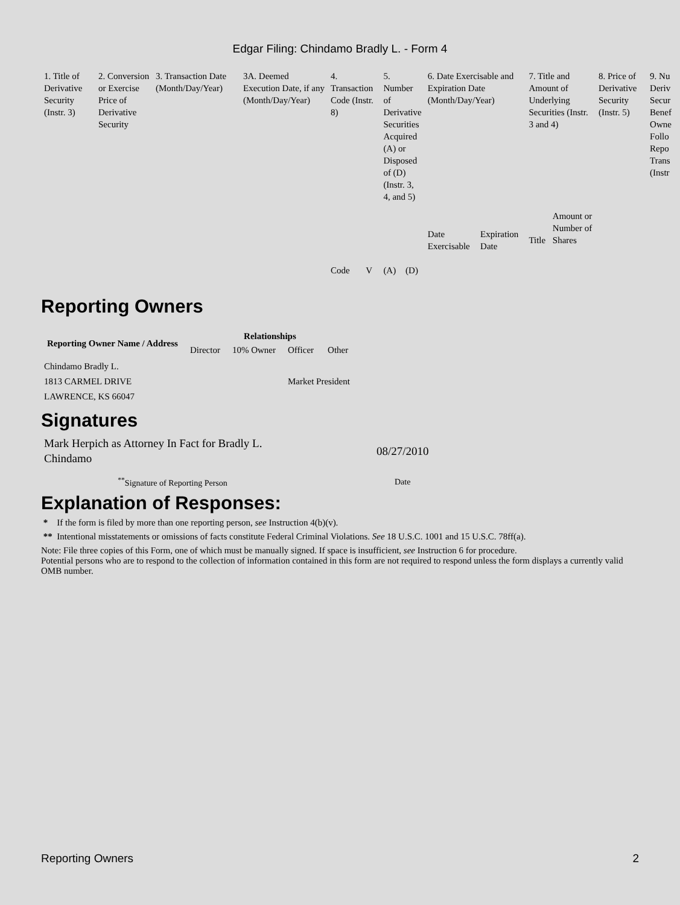Edgar Filing: Chindamo Bradly L. - Form 4
| 1. Title of Derivative Security (Instr. 3) | 2. Conversion or Exercise Price of Derivative Security | 3. Transaction Date (Month/Day/Year) | 3A. Deemed Execution Date, if any (Month/Day/Year) | 4. Transaction Code (Instr. 8) | | 5. Number of Derivative Securities Acquired (A) or Disposed of (D) (Instr. 3, 4, and 5) | | 6. Date Exercisable and Expiration Date (Month/Day/Year) | | 7. Title and Amount of Underlying Securities (Instr. 3 and 4) | | 8. Price of Derivative Security (Instr. 5) | 9. Nu Deriv Secur Benef Owne Follo Repo Trans (Instr |
| --- | --- | --- | --- | --- | --- | --- | --- | --- | --- | --- | --- | --- | --- |
| | | | | Code | V | (A) | (D) | Date Exercisable | Expiration Date | Title | Amount or Number of Shares | | |
Reporting Owners
| Reporting Owner Name / Address | Relationships | | | |
| --- | --- | --- | --- | --- |
| | Director | 10% Owner | Officer | Other |
| Chindamo Bradly L. 1813 CARMEL DRIVE LAWRENCE, KS 66047 | | | Market President | |
Signatures
| Mark Herpich as Attorney In Fact for Bradly L. Chindamo | 08/27/2010 |
| <sup>**</sup> Signature of Reporting Person | Date |
Explanation of Responses:
* If the form is filed by more than one reporting person, see Instruction 4(b)(v).
** Intentional misstatements or omissions of facts constitute Federal Criminal Violations. See 18 U.S.C. 1001 and 15 U.S.C. 78ff(a).
Note: File three copies of this Form, one of which must be manually signed. If space is insufficient, see Instruction 6 for procedure.
Potential persons who are to respond to the collection of information contained in this form are not required to respond unless the form displays a currently valid OMB number.
Reporting Owners 2